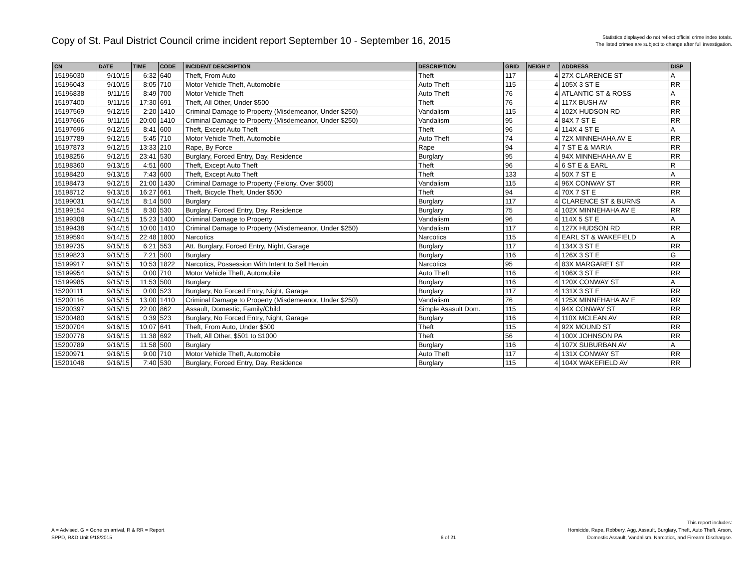Copy of St. Paul District Council crime incident report September 10 - September 16, 2015
Statistics displayed do not reflect official crime index totals.
The listed crimes are subject to change after full investigation.
| CN | DATE | TIME | CODE | INCIDENT DESCRIPTION | DESCRIPTION | GRID | NEIGH # | ADDRESS | DISP |
| --- | --- | --- | --- | --- | --- | --- | --- | --- | --- |
| 15196030 | 9/10/15 | 6:32 | 640 | Theft, From Auto | Theft | 117 | 4 | 27X CLARENCE ST | A |
| 15196043 | 9/10/15 | 8:05 | 710 | Motor Vehicle Theft, Automobile | Auto Theft | 115 | 4 | 105X 3 ST E | RR |
| 15196838 | 9/11/15 | 8:49 | 700 | Motor Vehicle Theft | Auto Theft | 76 | 4 | ATLANTIC ST & ROSS | A |
| 15197400 | 9/11/15 | 17:30 | 691 | Theft, All Other, Under $500 | Theft | 76 | 4 | 117X BUSH AV | RR |
| 15197569 | 9/12/15 | 2:20 | 1410 | Criminal Damage to Property (Misdemeanor, Under $250) | Vandalism | 115 | 4 | 102X HUDSON RD | RR |
| 15197666 | 9/11/15 | 20:00 | 1410 | Criminal Damage to Property (Misdemeanor, Under $250) | Vandalism | 95 | 4 | 84X 7 ST E | RR |
| 15197696 | 9/12/15 | 8:41 | 600 | Theft, Except Auto Theft | Theft | 96 | 4 | 114X 4 ST E | A |
| 15197789 | 9/12/15 | 5:45 | 710 | Motor Vehicle Theft, Automobile | Auto Theft | 74 | 4 | 72X MINNEHAHA AV E | RR |
| 15197873 | 9/12/15 | 13:33 | 210 | Rape, By Force | Rape | 94 | 4 | 7 ST E & MARIA | RR |
| 15198256 | 9/12/15 | 23:41 | 530 | Burglary, Forced Entry, Day, Residence | Burglary | 95 | 4 | 94X MINNEHAHA AV E | RR |
| 15198360 | 9/13/15 | 4:51 | 600 | Theft, Except Auto Theft | Theft | 96 | 4 | 6 ST E & EARL | R |
| 15198420 | 9/13/15 | 7:43 | 600 | Theft, Except Auto Theft | Theft | 133 | 4 | 50X 7 ST E | A |
| 15198473 | 9/12/15 | 21:00 | 1430 | Criminal Damage to Property (Felony, Over $500) | Vandalism | 115 | 4 | 96X CONWAY ST | RR |
| 15198712 | 9/13/15 | 16:27 | 661 | Theft, Bicycle Theft, Under $500 | Theft | 94 | 4 | 70X 7 ST E | RR |
| 15199031 | 9/14/15 | 8:14 | 500 | Burglary | Burglary | 117 | 4 | CLARENCE ST & BURNS | A |
| 15199154 | 9/14/15 | 8:30 | 530 | Burglary, Forced Entry, Day, Residence | Burglary | 75 | 4 | 102X MINNEHAHA AV E | RR |
| 15199308 | 9/14/15 | 15:23 | 1400 | Criminal Damage to Property | Vandalism | 96 | 4 | 114X 5 ST E | A |
| 15199438 | 9/14/15 | 10:00 | 1410 | Criminal Damage to Property (Misdemeanor, Under $250) | Vandalism | 117 | 4 | 127X HUDSON RD | RR |
| 15199594 | 9/14/15 | 22:48 | 1800 | Narcotics | Narcotics | 115 | 4 | EARL ST & WAKEFIELD | A |
| 15199735 | 9/15/15 | 6:21 | 553 | Att. Burglary, Forced Entry, Night, Garage | Burglary | 117 | 4 | 134X 3 ST E | RR |
| 15199823 | 9/15/15 | 7:21 | 500 | Burglary | Burglary | 116 | 4 | 126X 3 ST E | G |
| 15199917 | 9/15/15 | 10:53 | 1822 | Narcotics, Possession With Intent to Sell Heroin | Narcotics | 95 | 4 | 83X MARGARET ST | RR |
| 15199954 | 9/15/15 | 0:00 | 710 | Motor Vehicle Theft, Automobile | Auto Theft | 116 | 4 | 106X 3 ST E | RR |
| 15199985 | 9/15/15 | 11:53 | 500 | Burglary | Burglary | 116 | 4 | 120X CONWAY ST | A |
| 15200111 | 9/15/15 | 0:00 | 523 | Burglary, No Forced Entry, Night, Garage | Burglary | 117 | 4 | 131X 3 ST E | RR |
| 15200116 | 9/15/15 | 13:00 | 1410 | Criminal Damage to Property (Misdemeanor, Under $250) | Vandalism | 76 | 4 | 125X MINNEHAHA AV E | RR |
| 15200397 | 9/15/15 | 22:00 | 862 | Assault, Domestic, Family/Child | Simple Asasult Dom. | 115 | 4 | 94X CONWAY ST | RR |
| 15200480 | 9/16/15 | 0:39 | 523 | Burglary, No Forced Entry, Night, Garage | Burglary | 116 | 4 | 110X MCLEAN AV | RR |
| 15200704 | 9/16/15 | 10:07 | 641 | Theft, From Auto, Under $500 | Theft | 115 | 4 | 92X MOUND ST | RR |
| 15200778 | 9/16/15 | 11:38 | 692 | Theft, All Other, $501 to $1000 | Theft | 56 | 4 | 100X JOHNSON PA | RR |
| 15200789 | 9/16/15 | 11:58 | 500 | Burglary | Burglary | 116 | 4 | 107X SUBURBAN AV | A |
| 15200971 | 9/16/15 | 9:00 | 710 | Motor Vehicle Theft, Automobile | Auto Theft | 117 | 4 | 131X CONWAY ST | RR |
| 15201048 | 9/16/15 | 7:40 | 530 | Burglary, Forced Entry, Day, Residence | Burglary | 115 | 4 | 104X WAKEFIELD AV | RR |
A = Advised, G = Gone on arrival, R & RR = Report
SPPD, R&D Unit 9/18/2015
6 of 21 This report includes:
Homicide, Rape, Robbery, Agg. Assault, Burglary, Theft, Auto Theft, Arson,
Domestic Assault, Vandalism, Narcotics, and Firearm Dischargse.